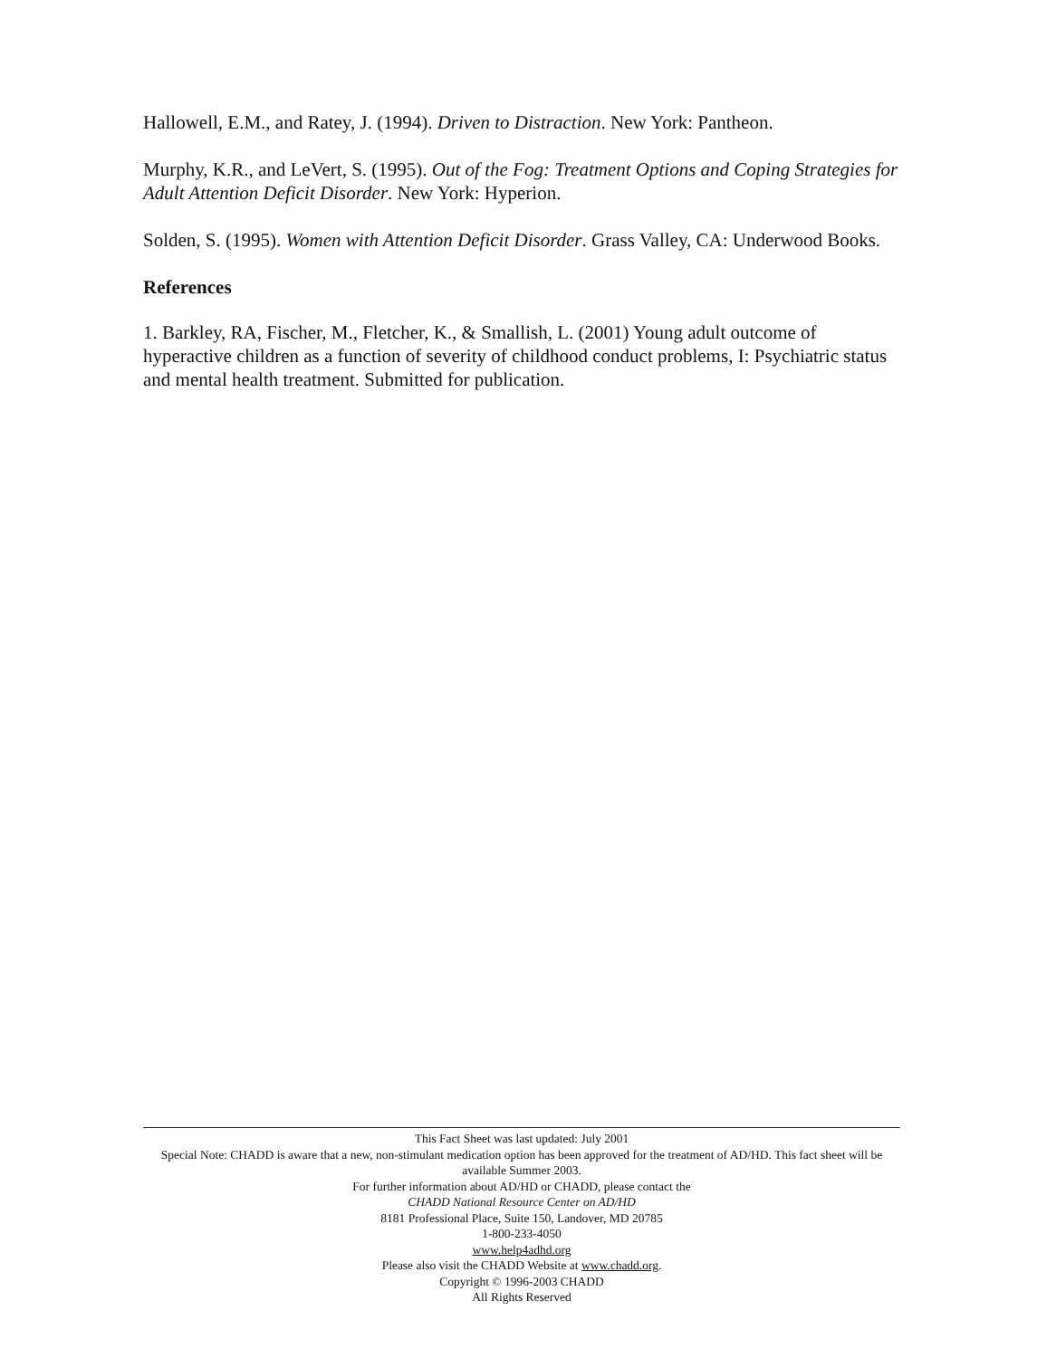Hallowell, E.M., and Ratey, J. (1994). Driven to Distraction. New York: Pantheon.
Murphy, K.R., and LeVert, S. (1995). Out of the Fog: Treatment Options and Coping Strategies for Adult Attention Deficit Disorder. New York: Hyperion.
Solden, S. (1995). Women with Attention Deficit Disorder. Grass Valley, CA: Underwood Books.
References
1. Barkley, RA, Fischer, M., Fletcher, K., & Smallish, L. (2001) Young adult outcome of hyperactive children as a function of severity of childhood conduct problems, I: Psychiatric status and mental health treatment. Submitted for publication.
This Fact Sheet was last updated: July 2001
Special Note: CHADD is aware that a new, non-stimulant medication option has been approved for the treatment of AD/HD. This fact sheet will be available Summer 2003.
For further information about AD/HD or CHADD, please contact the
CHADD National Resource Center on AD/HD
8181 Professional Place, Suite 150, Landover, MD 20785
1-800-233-4050
www.help4adhd.org
Please also visit the CHADD Website at www.chadd.org.
Copyright © 1996-2003 CHADD
All Rights Reserved